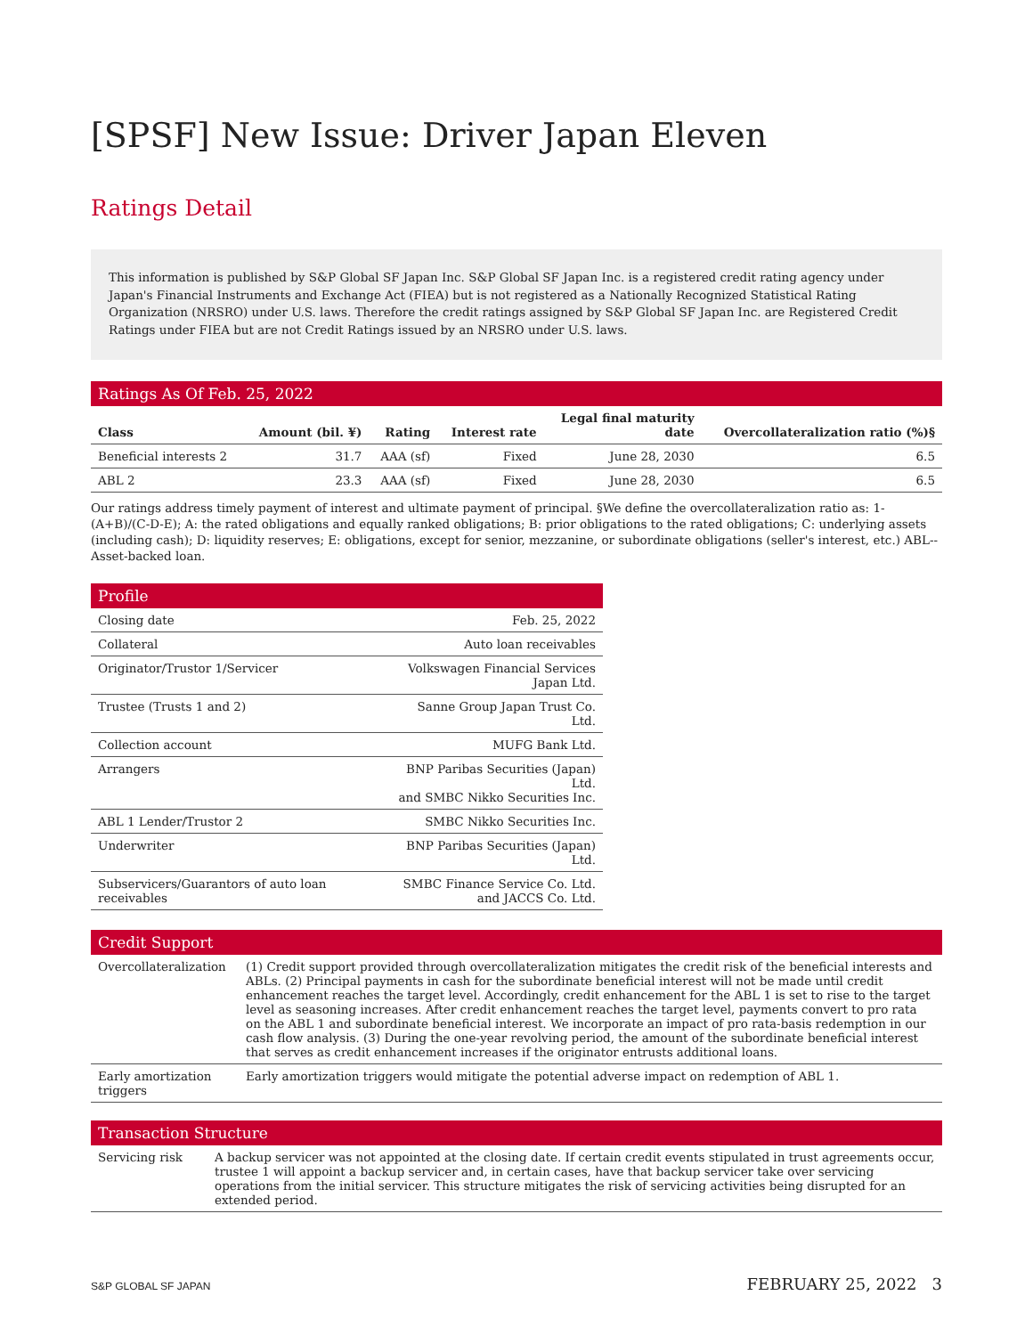[SPSF] New Issue: Driver Japan Eleven
Ratings Detail
This information is published by S&P Global SF Japan Inc. S&P Global SF Japan Inc. is a registered credit rating agency under Japan's Financial Instruments and Exchange Act (FIEA) but is not registered as a Nationally Recognized Statistical Rating Organization (NRSRO) under U.S. laws. Therefore the credit ratings assigned by S&P Global SF Japan Inc. are Registered Credit Ratings under FIEA but are not Credit Ratings issued by an NRSRO under U.S. laws.
Ratings As Of Feb. 25, 2022
| Class | Amount (bil. ¥) | Rating | Interest rate | Legal final maturity date | Overcollateralization ratio (%)§ |
| --- | --- | --- | --- | --- | --- |
| Beneficial interests 2 | 31.7 | AAA (sf) | Fixed | June 28, 2030 | 6.5 |
| ABL 2 | 23.3 | AAA (sf) | Fixed | June 28, 2030 | 6.5 |
Our ratings address timely payment of interest and ultimate payment of principal. §We define the overcollateralization ratio as: 1-(A+B)/(C-D-E); A: the rated obligations and equally ranked obligations; B: prior obligations to the rated obligations; C: underlying assets (including cash); D: liquidity reserves; E: obligations, except for senior, mezzanine, or subordinate obligations (seller's interest, etc.) ABL--Asset-backed loan.
Profile
| Closing date | Feb. 25, 2022 |
| Collateral | Auto loan receivables |
| Originator/Trustor 1/Servicer | Volkswagen Financial Services Japan Ltd. |
| Trustee (Trusts 1 and 2) | Sanne Group Japan Trust Co. Ltd. |
| Collection account | MUFG Bank Ltd. |
| Arrangers | BNP Paribas Securities (Japan) Ltd. and SMBC Nikko Securities Inc. |
| ABL 1 Lender/Trustor 2 | SMBC Nikko Securities Inc. |
| Underwriter | BNP Paribas Securities (Japan) Ltd. |
| Subservicers/Guarantors of auto loan receivables | SMBC Finance Service Co. Ltd. and JACCS Co. Ltd. |
Credit Support
| Overcollateralization | (1) Credit support provided through overcollateralization mitigates the credit risk of the beneficial interests and ABLs. (2) Principal payments in cash for the subordinate beneficial interest will not be made until credit enhancement reaches the target level. Accordingly, credit enhancement for the ABL 1 is set to rise to the target level as seasoning increases. After credit enhancement reaches the target level, payments convert to pro rata on the ABL 1 and subordinate beneficial interest. We incorporate an impact of pro rata-basis redemption in our cash flow analysis. (3) During the one-year revolving period, the amount of the subordinate beneficial interest that serves as credit enhancement increases if the originator entrusts additional loans. |
| Early amortization triggers | Early amortization triggers would mitigate the potential adverse impact on redemption of ABL 1. |
Transaction Structure
| Servicing risk | A backup servicer was not appointed at the closing date. If certain credit events stipulated in trust agreements occur, trustee 1 will appoint a backup servicer and, in certain cases, have that backup servicer take over servicing operations from the initial servicer. This structure mitigates the risk of servicing activities being disrupted for an extended period. |
S&P GLOBAL SF JAPAN FEBRUARY 25, 2022 3